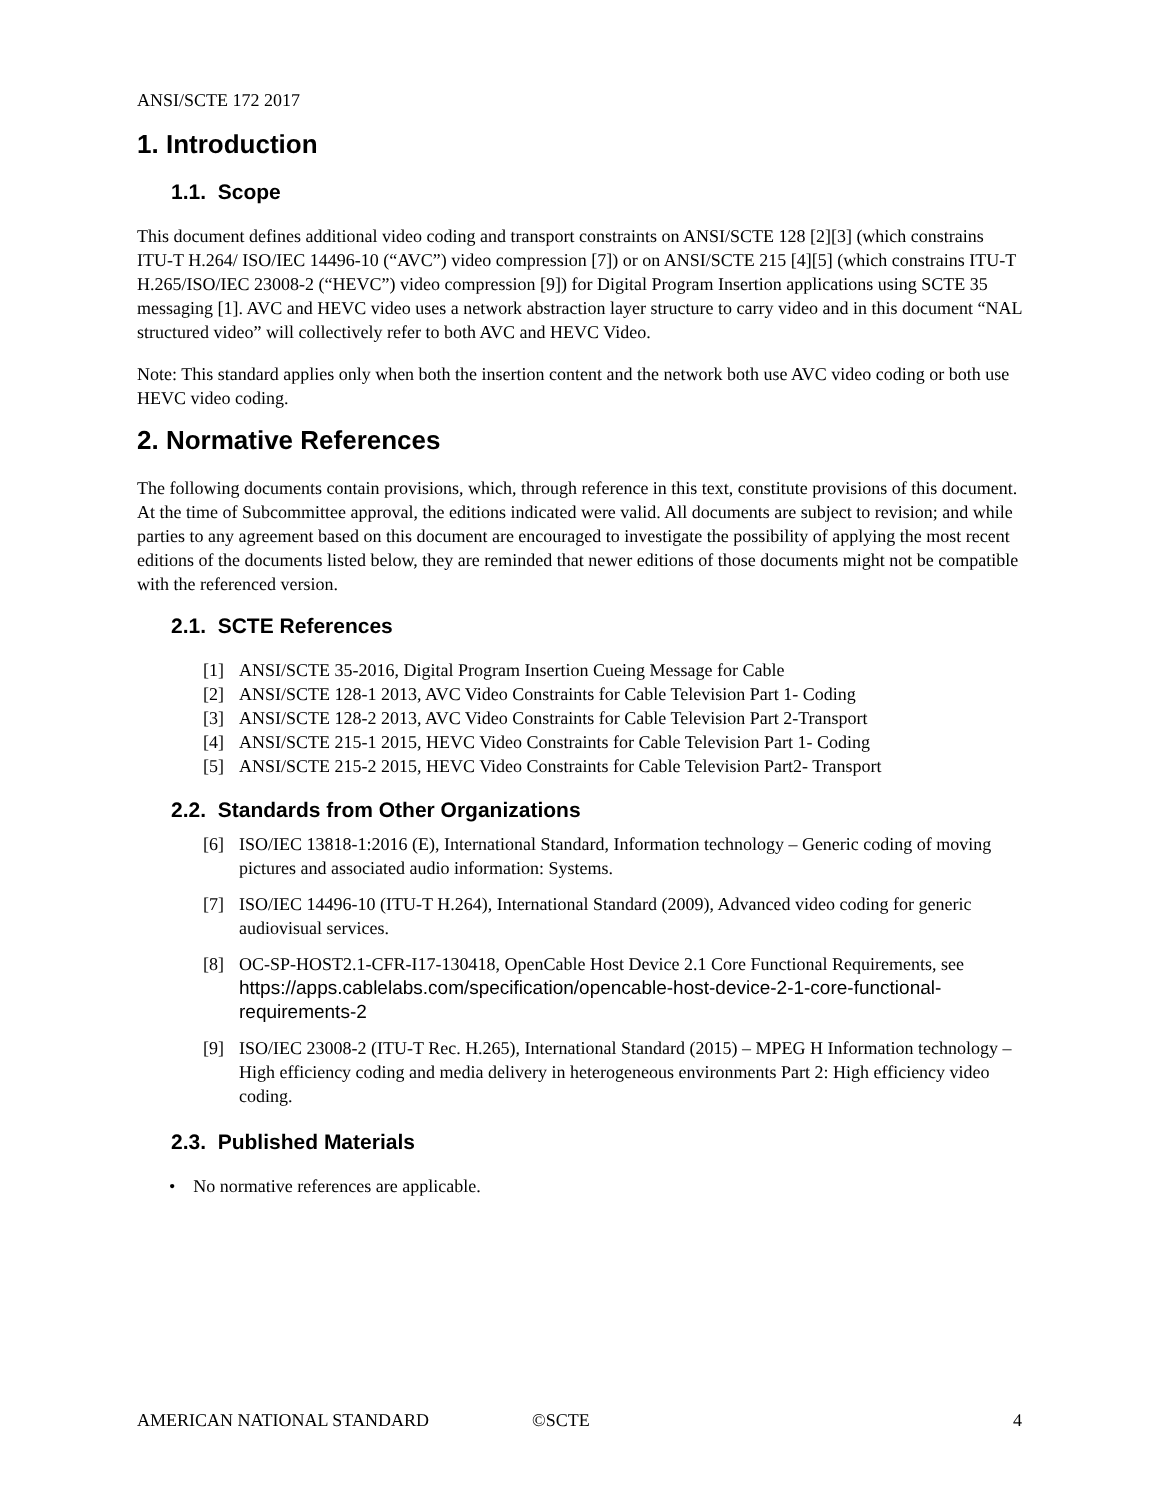ANSI/SCTE 172 2017
1. Introduction
1.1. Scope
This document defines additional video coding and transport constraints on ANSI/SCTE 128 [2][3] (which constrains ITU-T H.264/ ISO/IEC 14496-10 (“AVC”) video compression [7]) or on ANSI/SCTE 215 [4][5] (which constrains ITU-T H.265/ISO/IEC 23008-2 (“HEVC”) video compression [9]) for Digital Program Insertion applications using SCTE 35 messaging [1]. AVC and HEVC video uses a network abstraction layer structure to carry video and in this document “NAL structured video” will collectively refer to both AVC and HEVC Video.
Note: This standard applies only when both the insertion content and the network both use AVC video coding or both use HEVC video coding.
2. Normative References
The following documents contain provisions, which, through reference in this text, constitute provisions of this document. At the time of Subcommittee approval, the editions indicated were valid. All documents are subject to revision; and while parties to any agreement based on this document are encouraged to investigate the possibility of applying the most recent editions of the documents listed below, they are reminded that newer editions of those documents might not be compatible with the referenced version.
2.1. SCTE References
[1] ANSI/SCTE 35-2016, Digital Program Insertion Cueing Message for Cable
[2] ANSI/SCTE 128-1 2013, AVC Video Constraints for Cable Television Part 1- Coding
[3] ANSI/SCTE 128-2 2013, AVC Video Constraints for Cable Television Part 2-Transport
[4] ANSI/SCTE 215-1 2015, HEVC Video Constraints for Cable Television Part 1- Coding
[5] ANSI/SCTE 215-2 2015, HEVC Video Constraints for Cable Television Part2- Transport
2.2. Standards from Other Organizations
[6] ISO/IEC 13818-1:2016 (E), International Standard, Information technology – Generic coding of moving pictures and associated audio information: Systems.
[7] ISO/IEC 14496-10 (ITU-T H.264), International Standard (2009), Advanced video coding for generic audiovisual services.
[8] OC-SP-HOST2.1-CFR-I17-130418, OpenCable Host Device 2.1 Core Functional Requirements, see https://apps.cablelabs.com/specification/opencable-host-device-2-1-core-functional-requirements-2
[9] ISO/IEC 23008-2 (ITU-T Rec. H.265), International Standard (2015) – MPEG H Information technology – High efficiency coding and media delivery in heterogeneous environments Part 2: High efficiency video coding.
2.3. Published Materials
• No normative references are applicable.
AMERICAN NATIONAL STANDARD ©SCTE 4